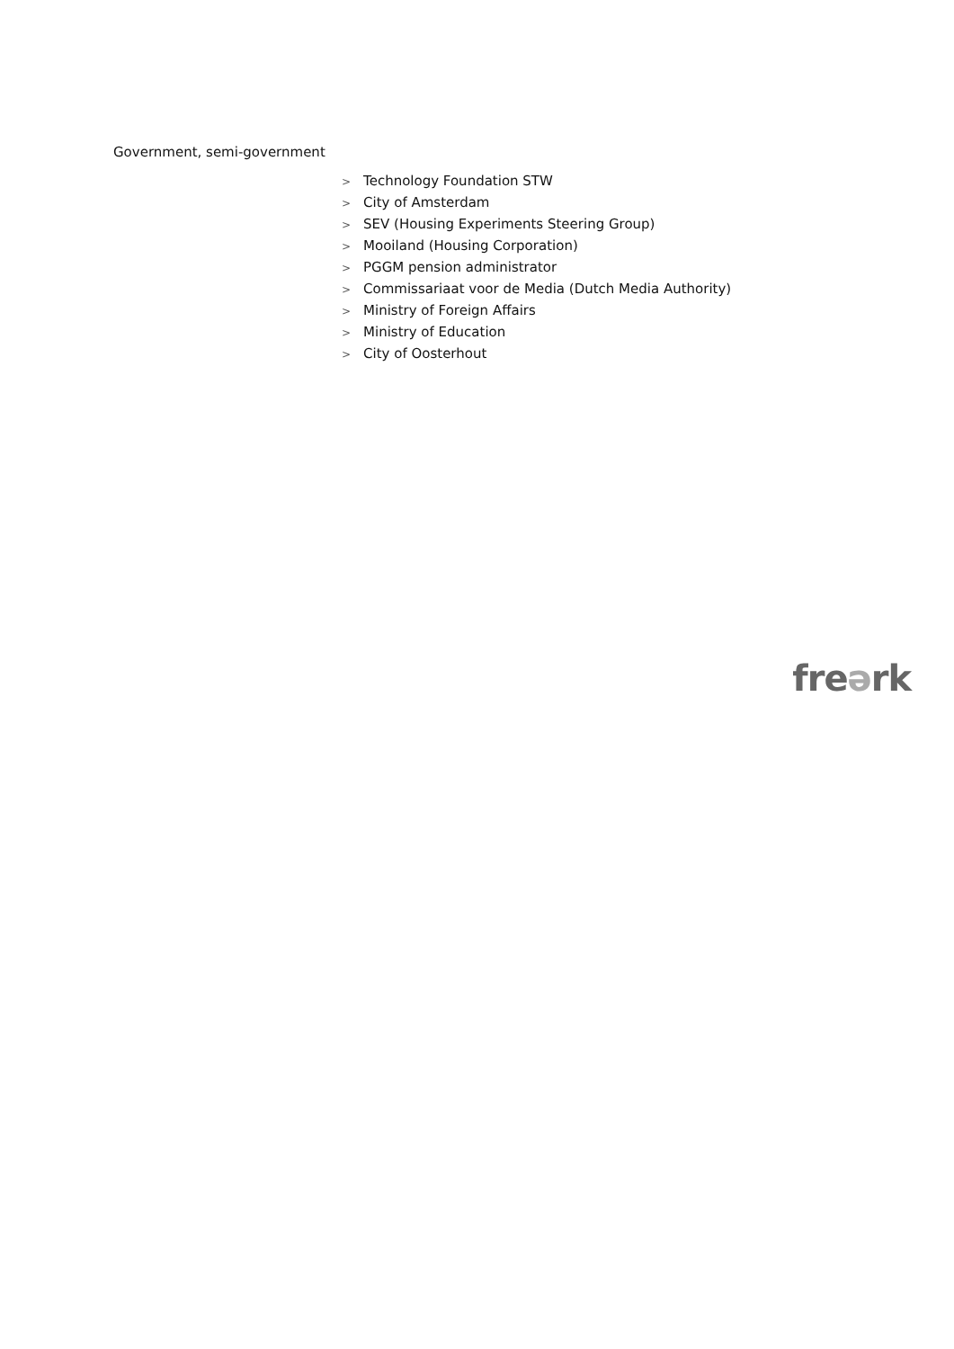Government, semi-government
> Technology Foundation STW
> City of Amsterdam
> SEV (Housing Experiments Steering Group)
> Mooiland (Housing Corporation)
> PGGM pension administrator
> Commissariaat voor de Media (Dutch Media Authority)
> Ministry of Foreign Affairs
> Ministry of Education
> City of Oosterhout
freərk